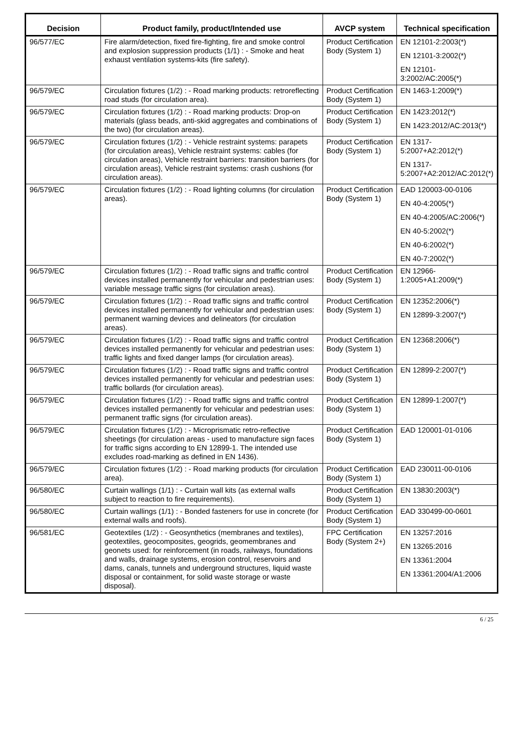| Decision | Product family, product/Intended use | AVCP system | Technical specification |
| --- | --- | --- | --- |
| 96/577/EC | Fire alarm/detection, fixed fire-fighting, fire and smoke control and explosion suppression products (1/1) : - Smoke and heat exhaust ventilation systems-kits (fire safety). | Product Certification Body (System 1) | EN 12101-2:2003(*) EN 12101-3:2002(*) EN 12101-3:2002/AC:2005(*) |
| 96/579/EC | Circulation fixtures (1/2) : - Road marking products: retroreflecting road studs (for circulation area). | Product Certification Body (System 1) | EN 1463-1:2009(*) |
| 96/579/EC | Circulation fixtures (1/2) : - Road marking products: Drop-on materials (glass beads, anti-skid aggregates and combinations of the two) (for circulation areas). | Product Certification Body (System 1) | EN 1423:2012(*) EN 1423:2012/AC:2013(*) |
| 96/579/EC | Circulation fixtures (1/2) : - Vehicle restraint systems: parapets (for circulation areas), Vehicle restraint systems: cables (for circulation areas), Vehicle restraint barriers: transition barriers (for circulation areas), Vehicle restraint systems: crash cushions (for circulation areas). | Product Certification Body (System 1) | EN 1317-5:2007+A2:2012(*) EN 1317-5:2007+A2:2012/AC:2012(*) |
| 96/579/EC | Circulation fixtures (1/2) : - Road lighting columns (for circulation areas). | Product Certification Body (System 1) | EAD 120003-00-0106 EN 40-4:2005(*) EN 40-4:2005/AC:2006(*) EN 40-5:2002(*) EN 40-6:2002(*) EN 40-7:2002(*) |
| 96/579/EC | Circulation fixtures (1/2) : - Road traffic signs and traffic control devices installed permanently for vehicular and pedestrian uses: variable message traffic signs (for circulation areas). | Product Certification Body (System 1) | EN 12966-1:2005+A1:2009(*) |
| 96/579/EC | Circulation fixtures (1/2) : - Road traffic signs and traffic control devices installed permanently for vehicular and pedestrian uses: permanent warning devices and delineators (for circulation areas). | Product Certification Body (System 1) | EN 12352:2006(*) EN 12899-3:2007(*) |
| 96/579/EC | Circulation fixtures (1/2) : - Road traffic signs and traffic control devices installed permanently for vehicular and pedestrian uses: traffic lights and fixed danger lamps (for circulation areas). | Product Certification Body (System 1) | EN 12368:2006(*) |
| 96/579/EC | Circulation fixtures (1/2) : - Road traffic signs and traffic control devices installed permanently for vehicular and pedestrian uses: traffic bollards (for circulation areas). | Product Certification Body (System 1) | EN 12899-2:2007(*) |
| 96/579/EC | Circulation fixtures (1/2) : - Road traffic signs and traffic control devices installed permanently for vehicular and pedestrian uses: permanent traffic signs (for circulation areas). | Product Certification Body (System 1) | EN 12899-1:2007(*) |
| 96/579/EC | Circulation fixtures (1/2) : - Microprismatic retro-reflective sheetings (for circulation areas - used to manufacture sign faces for traffic signs according to EN 12899-1. The intended use excludes road-marking as defined in EN 1436). | Product Certification Body (System 1) | EAD 120001-01-0106 |
| 96/579/EC | Circulation fixtures (1/2) : - Road marking products (for circulation area). | Product Certification Body (System 1) | EAD 230011-00-0106 |
| 96/580/EC | Curtain wallings (1/1) : - Curtain wall kits (as external walls subject to reaction to fire requirements). | Product Certification Body (System 1) | EN 13830:2003(*) |
| 96/580/EC | Curtain wallings (1/1) : - Bonded fasteners for use in concrete (for external walls and roofs). | Product Certification Body (System 1) | EAD 330499-00-0601 |
| 96/581/EC | Geotextiles (1/2) : - Geosynthetics (membranes and textiles), geotextiles, geocomposites, geogrids, geomembranes and geonets used: for reinforcement (in roads, railways, foundations and walls, drainage systems, erosion control, reservoirs and dams, canals, tunnels and underground structures, liquid waste disposal or containment, for solid waste storage or waste disposal). | FPC Certification Body (System 2+) | EN 13257:2016 EN 13265:2016 EN 13361:2004 EN 13361:2004/A1:2006 |
6 / 25